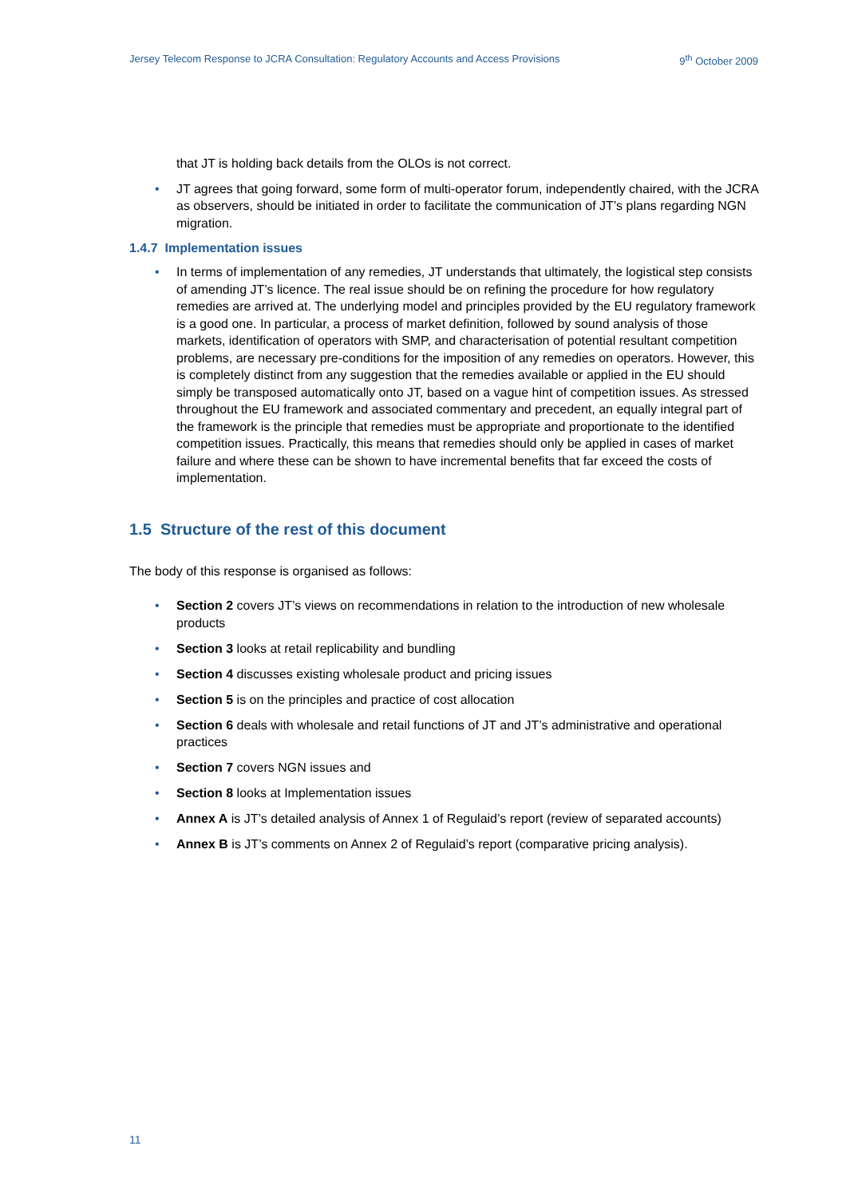Jersey Telecom Response to JCRA Consultation: Regulatory Accounts and Access Provisions 9<sup>th</sup> October 2009
that JT is holding back details from the OLOs is not correct.
• JT agrees that going forward, some form of multi-operator forum, independently chaired, with the JCRA as observers, should be initiated in order to facilitate the communication of JT’s plans regarding NGN migration.
1.4.7 Implementation issues
• In terms of implementation of any remedies, JT understands that ultimately, the logistical step consists of amending JT’s licence. The real issue should be on refining the procedure for how regulatory remedies are arrived at. The underlying model and principles provided by the EU regulatory framework is a good one. In particular, a process of market definition, followed by sound analysis of those markets, identification of operators with SMP, and characterisation of potential resultant competition problems, are necessary pre-conditions for the imposition of any remedies on operators. However, this is completely distinct from any suggestion that the remedies available or applied in the EU should simply be transposed automatically onto JT, based on a vague hint of competition issues. As stressed throughout the EU framework and associated commentary and precedent, an equally integral part of the framework is the principle that remedies must be appropriate and proportionate to the identified competition issues. Practically, this means that remedies should only be applied in cases of market failure and where these can be shown to have incremental benefits that far exceed the costs of implementation.
1.5 Structure of the rest of this document
The body of this response is organised as follows:
• Section 2 covers JT’s views on recommendations in relation to the introduction of new wholesale products
• Section 3 looks at retail replicability and bundling
• Section 4 discusses existing wholesale product and pricing issues
• Section 5 is on the principles and practice of cost allocation
• Section 6 deals with wholesale and retail functions of JT and JT’s administrative and operational practices
• Section 7 covers NGN issues and
• Section 8 looks at Implementation issues
• Annex A is JT’s detailed analysis of Annex 1 of Regulaid’s report (review of separated accounts)
• Annex B is JT’s comments on Annex 2 of Regulaid’s report (comparative pricing analysis).
11